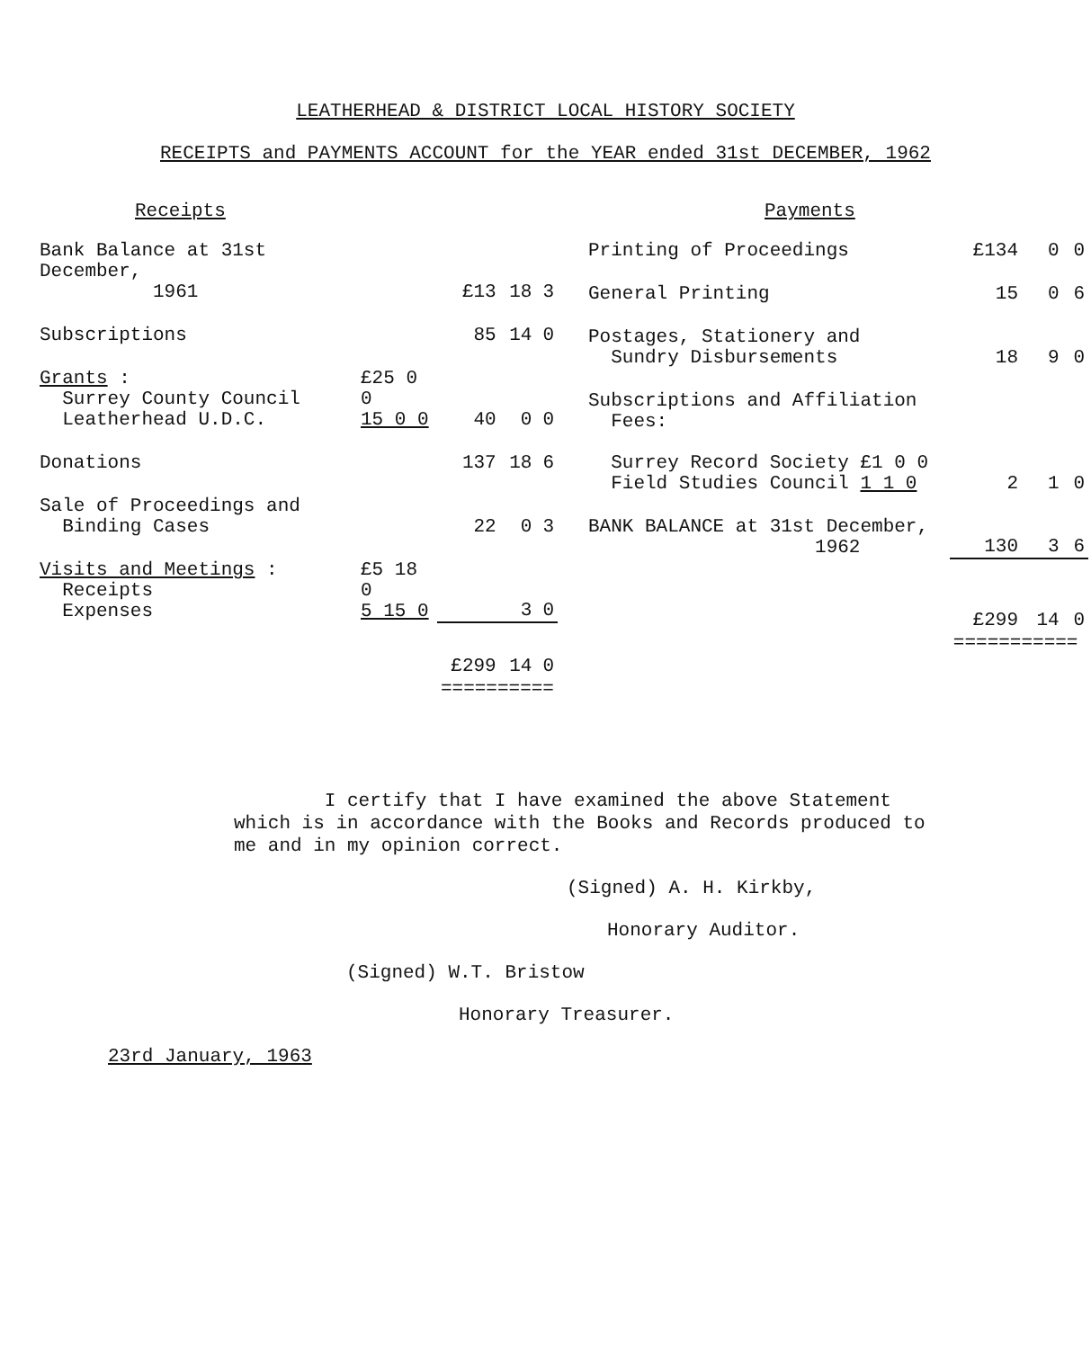LEATHERHEAD & DISTRICT LOCAL HISTORY SOCIETY
RECEIPTS and PAYMENTS ACCOUNT for the YEAR ended 31st DECEMBER, 1962
| Receipts | | | | |
| --- | --- | --- | --- | --- |
| Bank Balance at 31st December, 1961 | | £13 | 18 | 3 |
| Subscriptions | | 85 | 14 | 0 |
| Grants : Surrey County Council Leatherhead U.D.C. | £25 0 0 15 0 0 | 40 | 0 | 0 |
| Donations | | 137 | 18 | 6 |
| Sale of Proceedings and Binding Cases | | 22 | 0 | 3 |
| Visits and Meetings : Receipts Expenses | £5 18 0 5 15 0 | | 3 | 0 |
| | | £299 | 14 | 0 |
| | | ========== | | |
| Payments | | | |
| --- | --- | --- | --- |
| Printing of Proceedings | £134 | 0 | 0 |
| General Printing | 15 | 0 | 6 |
| Postages, Stationery and Sundry Disbursements | 18 | 9 | 0 |
| Subscriptions and Affiliation Fees: Surrey Record Society £1 0 0 Field Studies Council 1 1 0 | 2 | 1 | 0 |
| BANK BALANCE at 31st December, 1962 | 130 | 3 | 6 |
| | £299 | 14 | 0 |
| | =========== | | |
I certify that I have examined the above Statement which is in accordance with the Books and Records produced to me and in my opinion correct.
(Signed) A. H. Kirkby,
Honorary Auditor.
(Signed) W.T. Bristow
Honorary Treasurer.
23rd January, 1963